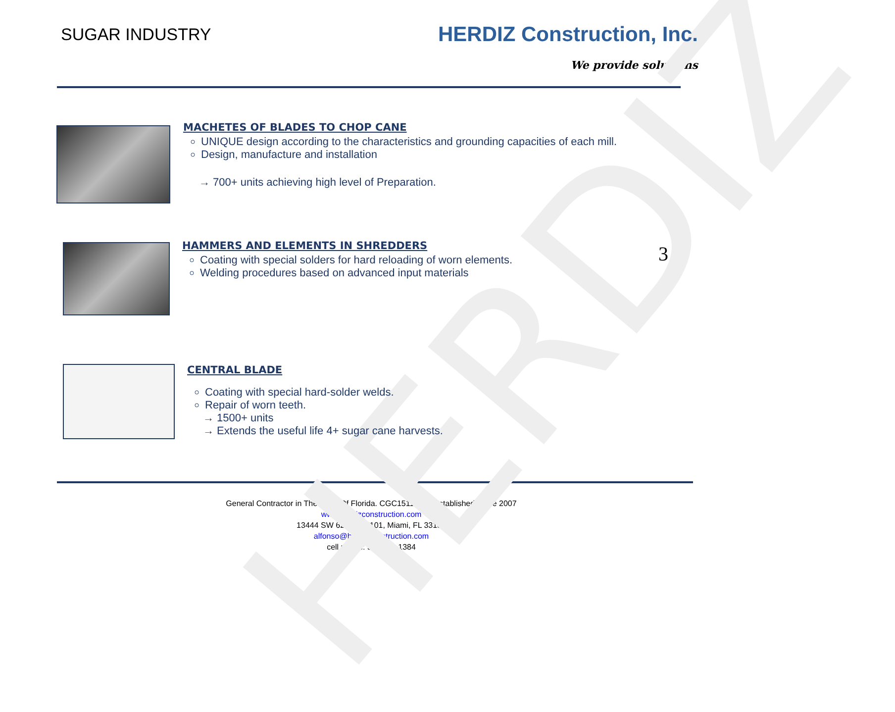HERDIZ
SUGAR INDUSTRY
HERDIZ Construction, Inc.
We provide solutions
MACHETES OF BLADES TO CHOP CANE
UNIQUE design according to the characteristics and grounding capacities of each mill.
Design, manufacture and installation
→ 700+ units achieving high level of Preparation.
HAMMERS AND ELEMENTS IN SHREDDERS
Coating with special solders for hard reloading of worn elements.
Welding procedures based on advanced input materials
3
CENTRAL BLADE
Coating with special hard-solder welds.
Repair of worn teeth.
→ 1500+ units
→ Extends the useful life 4+ sugar cane harvests.
General Contractor in The State Of Florida. CGC1511859. Established Since 2007
www.herdizconstruction.com
13444 SW 62st St. F101, Miami, FL 33183
alfonso@herdizconstruction.com
cell phone: 561 612 1384